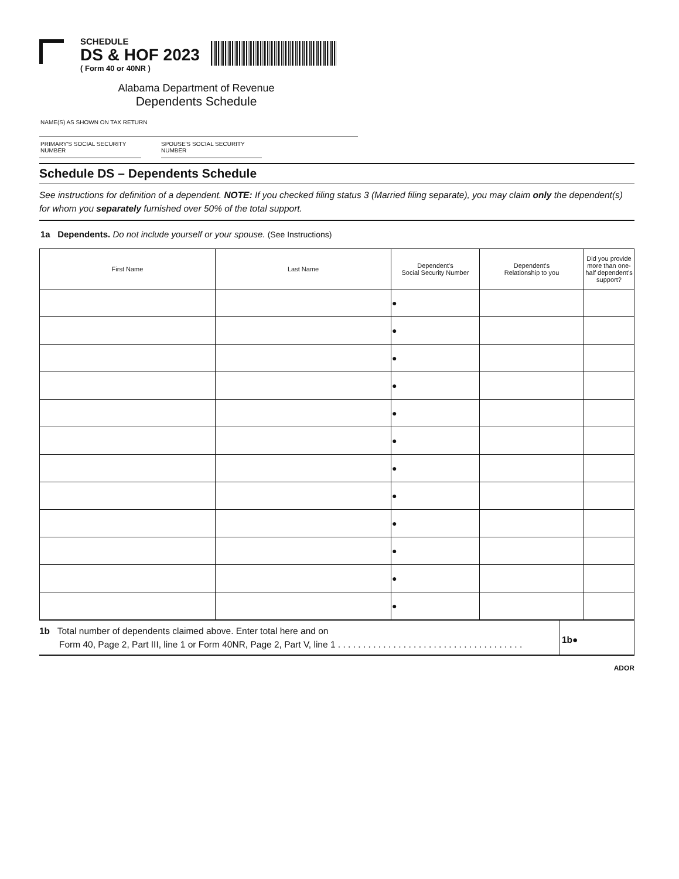SCHEDULE
DS & HOF 2023
( Form 40 or 40NR )
Alabama Department of Revenue
Dependents Schedule
NAME(S) AS SHOWN ON TAX RETURN
PRIMARY'S SOCIAL SECURITY NUMBER
SPOUSE'S SOCIAL SECURITY NUMBER
Schedule DS – Dependents Schedule
See instructions for definition of a dependent. NOTE: If you checked filing status 3 (Married filing separate), you may claim only the dependent(s) for whom you separately furnished over 50% of the total support.
1a Dependents. Do not include yourself or your spouse. (See Instructions)
| First Name | Last Name | Dependent's Social Security Number | Dependent's Relationship to you | Did you provide more than one-half dependent's support? |
| --- | --- | --- | --- | --- |
| | | ● | | |
| | | ● | | |
| | | ● | | |
| | | ● | | |
| | | ● | | |
| | | ● | | |
| | | ● | | |
| | | ● | | |
| | | ● | | |
| | | ● | | |
| | | ● | | |
| | | ● | | |
1b Total number of dependents claimed above. Enter total here and on
Form 40, Page 2, Part III, line 1 or Form 40NR, Page 2, Part V, line 1 . . . . . . . . . . . . . . . . . . . . . . . . . . . . . . . . . . . . .
1b●
ADOR